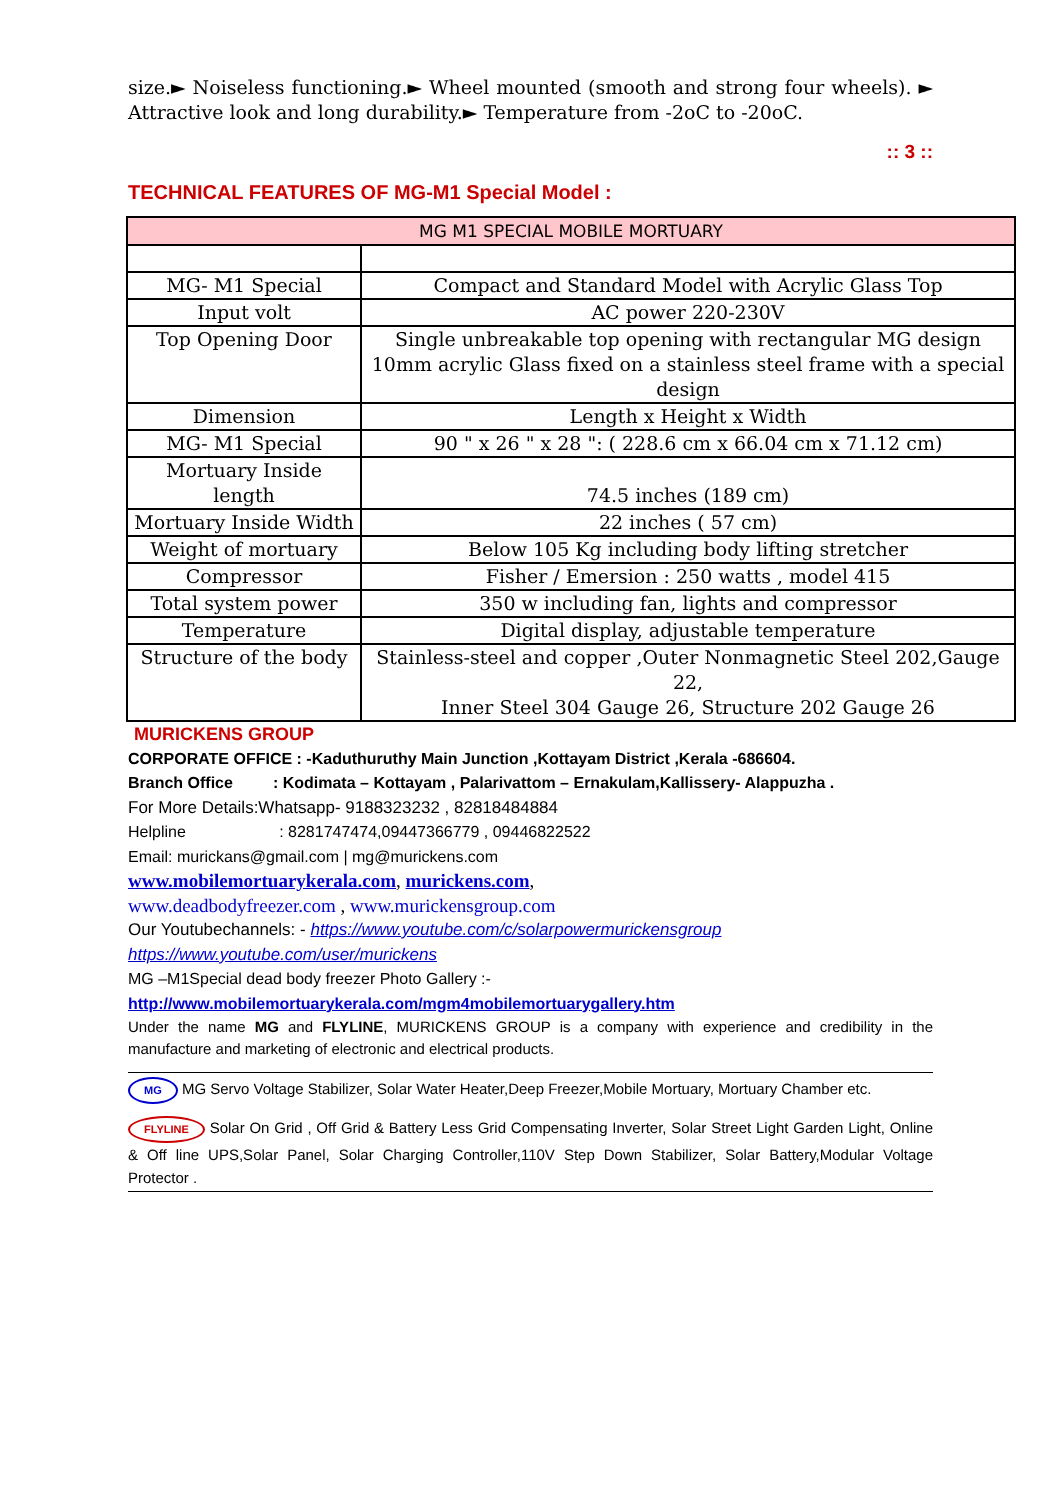size.► Noiseless functioning.► Wheel mounted (smooth and strong four wheels). ► Attractive look and long durability.► Temperature from -2oC to -20oC.
:: 3 ::
TECHNICAL FEATURES OF MG-M1 Special Model :
| MG M1 SPECIAL MOBILE MORTUARY | |
| MG- M1 Special | Compact and Standard Model with Acrylic Glass Top |
| Input volt | AC power 220-230V |
| Top Opening Door | Single unbreakable top opening with rectangular MG design 10mm acrylic Glass fixed on a stainless steel frame with a special design |
| Dimension | Length x Height x Width |
| MG- M1 Special | 90 " x 26 " x 28 ": ( 228.6 cm x 66.04 cm x 71.12 cm) |
| Mortuary Inside length | 74.5 inches (189 cm) |
| Mortuary Inside Width | 22 inches ( 57 cm) |
| Weight of mortuary | Below 105 Kg including body lifting stretcher |
| Compressor | Fisher / Emersion : 250 watts , model 415 |
| Total system power | 350 w including fan, lights and compressor |
| Temperature | Digital display, adjustable temperature |
| Structure of the body | Stainless-steel and copper ,Outer Nonmagnetic Steel 202,Gauge 22, Inner Steel 304 Gauge 26, Structure 202 Gauge 26 |
MURICKENS GROUP
CORPORATE OFFICE : -Kaduthuruthy Main Junction ,Kottayam District ,Kerala -686604.
Branch Office : Kodimata – Kottayam , Palarivattom – Ernakulam,Kallissery- Alappuzha .
For More Details:Whatsapp- 9188323232 , 82818484884
Helpline : 8281747474,09447366779 , 09446822522
Email: murickans@gmail.com | mg@murickens.com
www.mobilemortuarykerala.com, murickens.com,
www.deadbodyfreezer.com , www.murickensgroup.com
Our Youtubechannels: - https://www.youtube.com/c/solarpowermurickensgroup
https://www.youtube.com/user/murickens
MG –M1Special dead body freezer Photo Gallery :-
http://www.mobilemortuarykerala.com/mgm4mobilemortuarygallery.htm
Under the name MG and FLYLINE, MURICKENS GROUP is a company with experience and credibility in the manufacture and marketing of electronic and electrical products.
MG MG Servo Voltage Stabilizer, Solar Water Heater,Deep Freezer,Mobile Mortuary, Mortuary Chamber etc.
FLYLINE Solar On Grid , Off Grid & Battery Less Grid Compensating Inverter, Solar Street Light Garden Light, Online & Off line UPS,Solar Panel, Solar Charging Controller,110V Step Down Stabilizer, Solar Battery,Modular Voltage Protector .